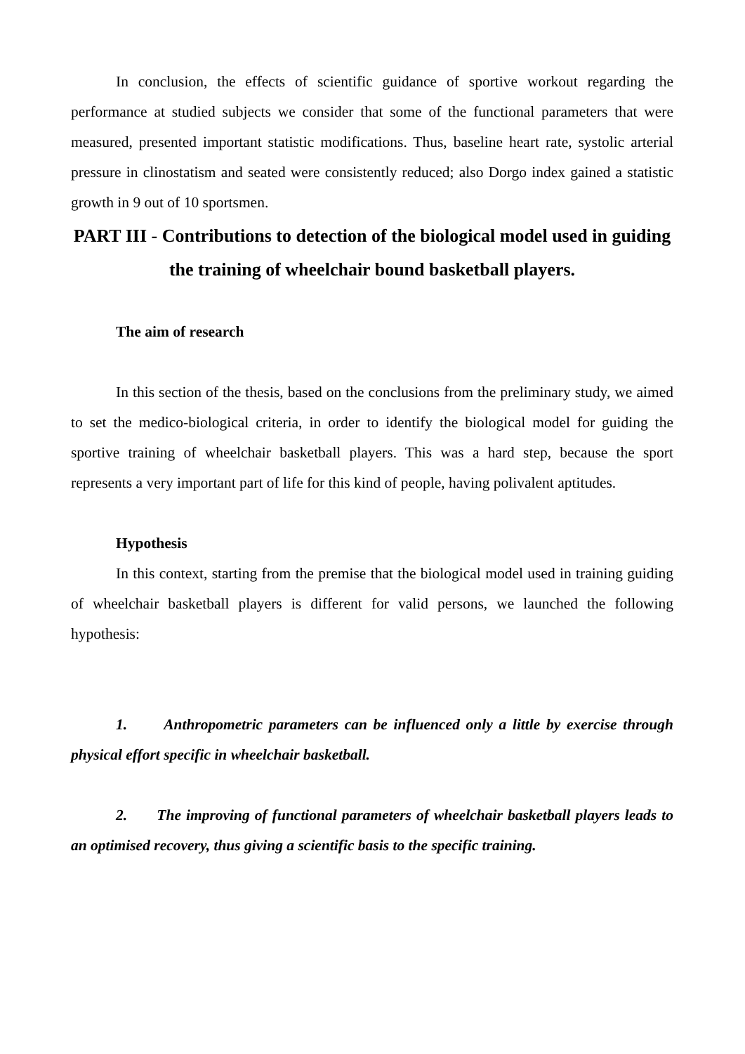In conclusion, the effects of scientific guidance of sportive workout regarding the performance at studied subjects we consider that some of the functional parameters that were measured, presented important statistic modifications. Thus, baseline heart rate, systolic arterial pressure in clinostatism and seated were consistently reduced; also Dorgo index gained a statistic growth in 9 out of 10 sportsmen.
PART III - Contributions to detection of the biological model used in guiding the training of wheelchair bound basketball players.
The aim of research
In this section of the thesis, based on the conclusions from the preliminary study, we aimed to set the medico-biological criteria, in order to identify the biological model for guiding the sportive training of wheelchair basketball players. This was a hard step, because the sport represents a very important part of life for this kind of people, having polivalent aptitudes.
Hypothesis
In this context, starting from the premise that the biological model used in training guiding of wheelchair basketball players is different for valid persons, we launched the following hypothesis:
1. Anthropometric parameters can be influenced only a little by exercise through physical effort specific in wheelchair basketball.
2. The improving of functional parameters of wheelchair basketball players leads to an optimised recovery, thus giving a scientific basis to the specific training.